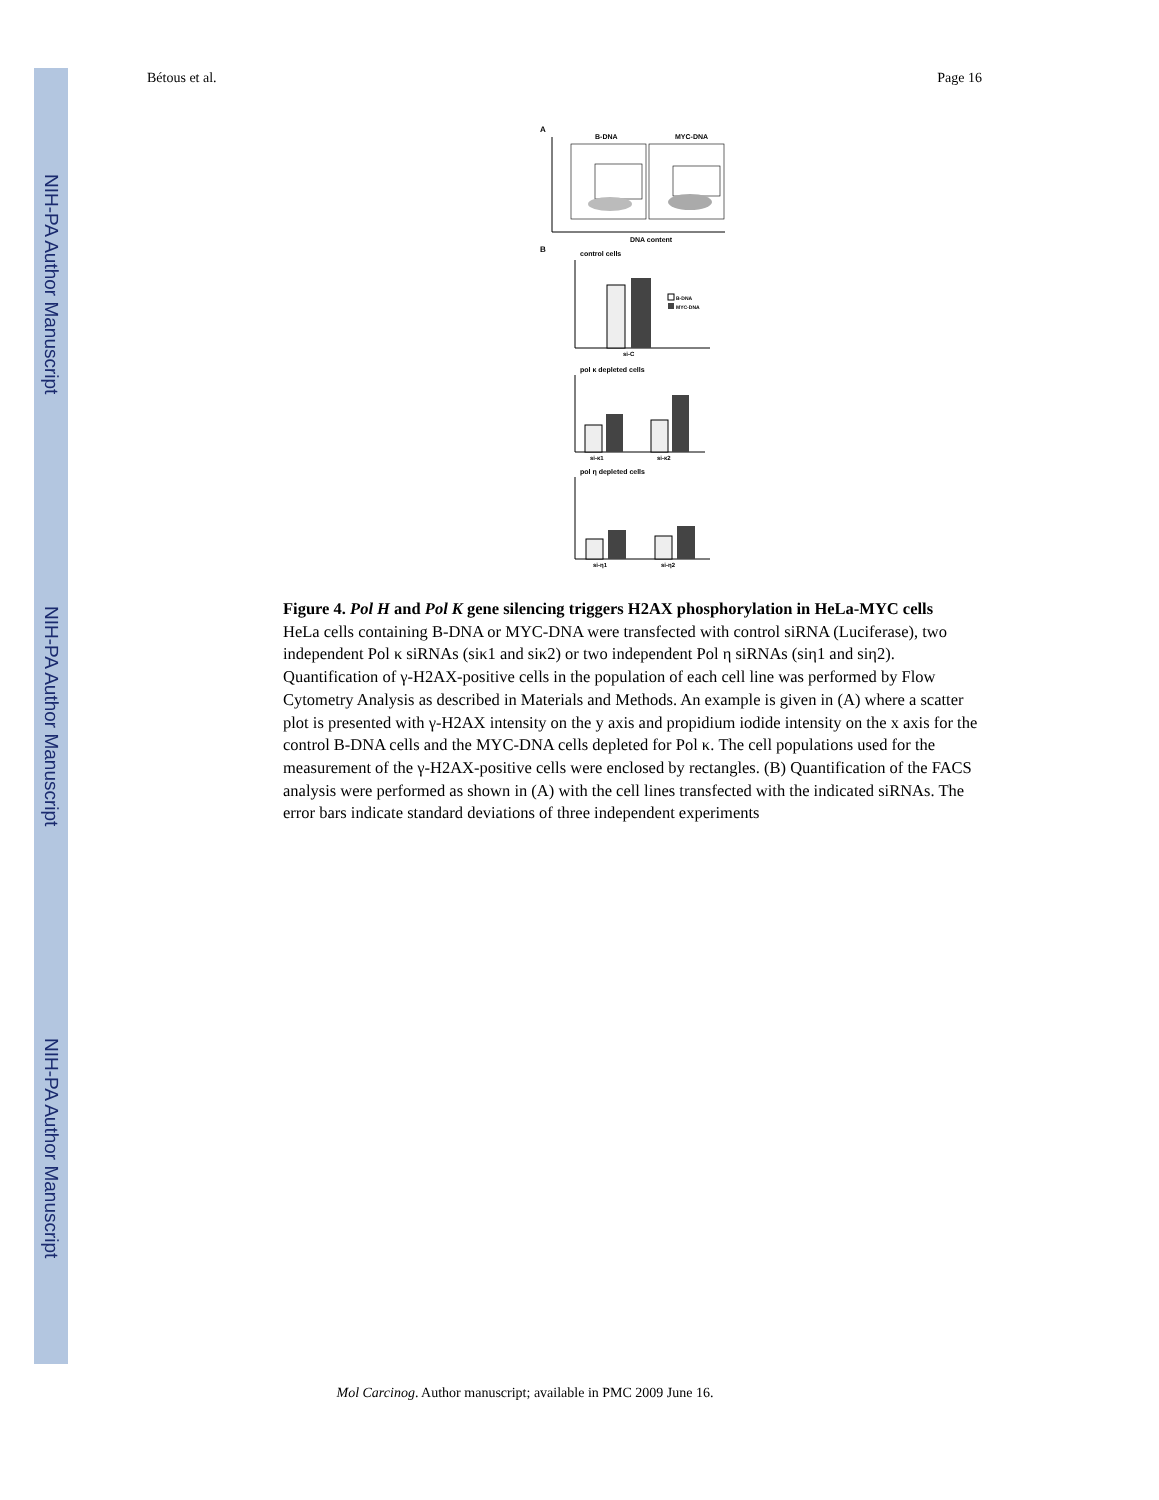NIH-PA Author Manuscript
NIH-PA Author Manuscript
NIH-PA Author Manuscript
Bétous et al. Page 16
A
B-DNA
MYC-DNA
DNA content
B
control cells
B-DNA
MYC-DNA
si-C
pol κ depleted cells
si-κ1
si-κ2
pol η depleted cells
si-η1
si-η2
Figure 4. Pol H and Pol K gene silencing triggers H2AX phosphorylation in HeLa-MYC cells
HeLa cells containing B-DNA or MYC-DNA were transfected with control siRNA (Luciferase), two independent Pol κ siRNAs (siκ1 and siκ2) or two independent Pol η siRNAs (siη1 and siη2). Quantification of γ-H2AX-positive cells in the population of each cell line was performed by Flow Cytometry Analysis as described in Materials and Methods. An example is given in (A) where a scatter plot is presented with γ-H2AX intensity on the y axis and propidium iodide intensity on the x axis for the control B-DNA cells and the MYC-DNA cells depleted for Pol κ. The cell populations used for the measurement of the γ-H2AX-positive cells were enclosed by rectangles. (B) Quantification of the FACS analysis were performed as shown in (A) with the cell lines transfected with the indicated siRNAs. The error bars indicate standard deviations of three independent experiments
Mol Carcinog. Author manuscript; available in PMC 2009 June 16.